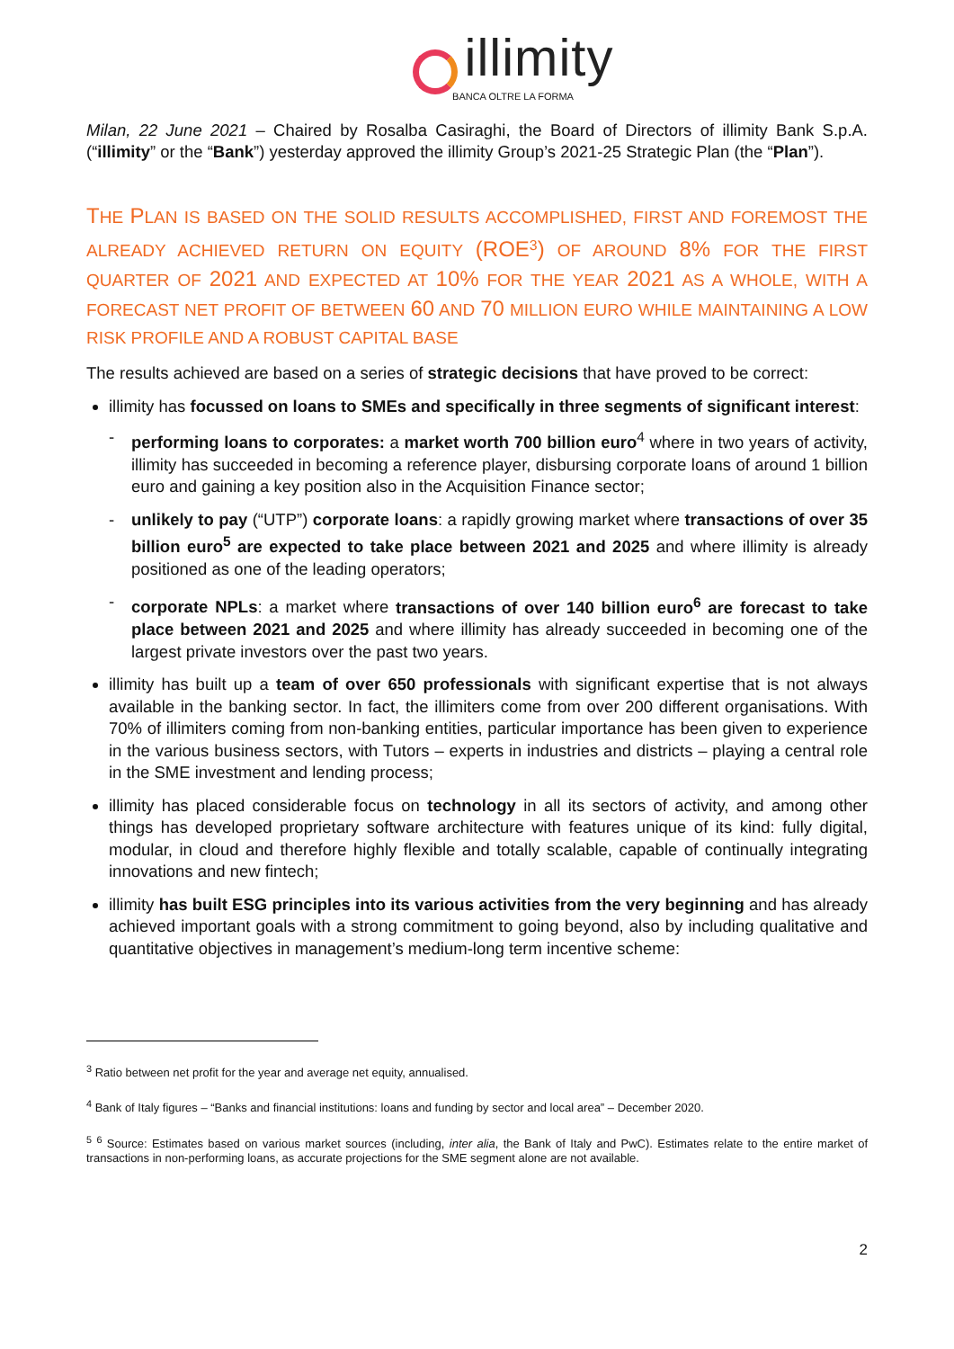illimity
BANCA OLTRE LA FORMA
Milan, 22 June 2021 – Chaired by Rosalba Casiraghi, the Board of Directors of illimity Bank S.p.A. (“illimity” or the “Bank”) yesterday approved the illimity Group’s 2021-25 Strategic Plan (the “Plan”).
THE PLAN IS BASED ON THE SOLID RESULTS ACCOMPLISHED, FIRST AND FOREMOST THE ALREADY ACHIEVED RETURN ON EQUITY (ROE<sup>3</sup>) OF AROUND 8% FOR THE FIRST QUARTER OF 2021 AND EXPECTED AT 10% FOR THE YEAR 2021 AS A WHOLE, WITH A FORECAST NET PROFIT OF BETWEEN 60 AND 70 MILLION EURO WHILE MAINTAINING A LOW RISK PROFILE AND A ROBUST CAPITAL BASE
The results achieved are based on a series of strategic decisions that have proved to be correct:
illimity has focussed on loans to SMEs and specifically in three segments of significant interest:
- performing loans to corporates: a market worth 700 billion euro<sup>4</sup> where in two years of activity, illimity has succeeded in becoming a reference player, disbursing corporate loans of around 1 billion euro and gaining a key position also in the Acquisition Finance sector;
- unlikely to pay (“UTP”) corporate loans: a rapidly growing market where transactions of over 35 billion euro<sup>5</sup> are expected to take place between 2021 and 2025 and where illimity is already positioned as one of the leading operators;
- corporate NPLs: a market where transactions of over 140 billion euro<sup>6</sup> are forecast to take place between 2021 and 2025 and where illimity has already succeeded in becoming one of the largest private investors over the past two years.
illimity has built up a team of over 650 professionals with significant expertise that is not always available in the banking sector. In fact, the illimiters come from over 200 different organisations. With 70% of illimiters coming from non-banking entities, particular importance has been given to experience in the various business sectors, with Tutors – experts in industries and districts – playing a central role in the SME investment and lending process;
illimity has placed considerable focus on technology in all its sectors of activity, and among other things has developed proprietary software architecture with features unique of its kind: fully digital, modular, in cloud and therefore highly flexible and totally scalable, capable of continually integrating innovations and new fintech;
illimity has built ESG principles into its various activities from the very beginning and has already achieved important goals with a strong commitment to going beyond, also by including qualitative and quantitative objectives in management’s medium-long term incentive scheme:
<sup>3</sup> Ratio between net profit for the year and average net equity, annualised.
<sup>4</sup> Bank of Italy figures – “Banks and financial institutions: loans and funding by sector and local area” – December 2020.
<sup>5</sup> <sup>6</sup> Source: Estimates based on various market sources (including, inter alia, the Bank of Italy and PwC). Estimates relate to the entire market of transactions in non-performing loans, as accurate projections for the SME segment alone are not available.
2